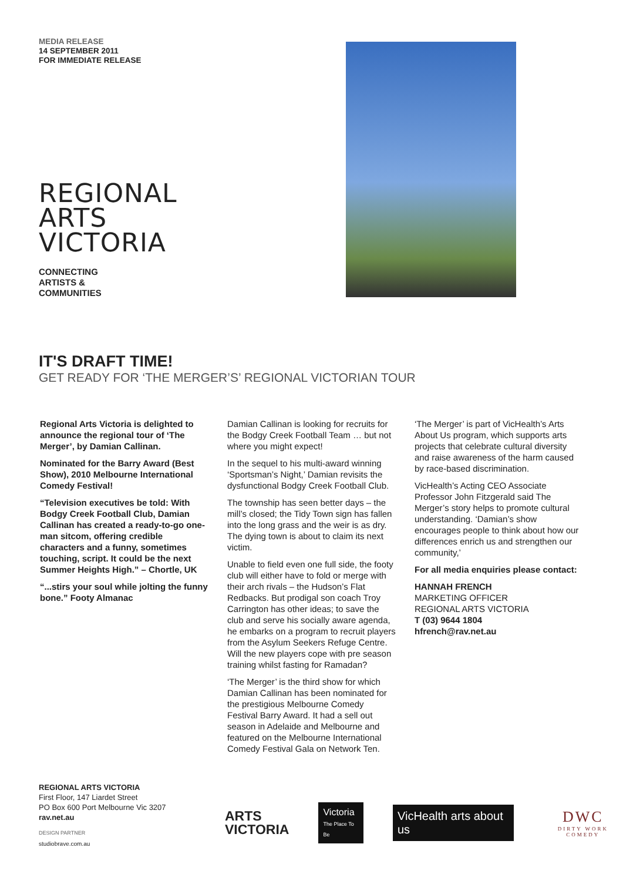MEDIA RELEASE
14 SEPTEMBER 2011
FOR IMMEDIATE RELEASE
REGIONAL
ARTS
VICTORIA
CONNECTING
ARTISTS &
COMMUNITIES
IT'S DRAFT TIME!
GET READY FOR ‘THE MERGER’S’ REGIONAL VICTORIAN TOUR
Regional Arts Victoria is delighted to announce the regional tour of ‘The Merger’, by Damian Callinan.
Nominated for the Barry Award (Best Show), 2010 Melbourne International Comedy Festival!
“Television executives be told: With Bodgy Creek Football Club, Damian Callinan has created a ready-to-go one-man sitcom, offering credible characters and a funny, sometimes touching, script. It could be the next Summer Heights High.” – Chortle, UK
“...stirs your soul while jolting the funny bone.” Footy Almanac
Damian Callinan is looking for recruits for the Bodgy Creek Football Team … but not where you might expect!
In the sequel to his multi-award winning ‘Sportsman’s Night,’ Damian revisits the dysfunctional Bodgy Creek Football Club.
The township has seen better days – the mill’s closed; the Tidy Town sign has fallen into the long grass and the weir is as dry. The dying town is about to claim its next victim.
Unable to field even one full side, the footy club will either have to fold or merge with their arch rivals – the Hudson’s Flat Redbacks. But prodigal son coach Troy Carrington has other ideas; to save the club and serve his socially aware agenda, he embarks on a program to recruit players from the Asylum Seekers Refuge Centre. Will the new players cope with pre season training whilst fasting for Ramadan?
‘The Merger’ is the third show for which Damian Callinan has been nominated for the prestigious Melbourne Comedy Festival Barry Award. It had a sell out season in Adelaide and Melbourne and featured on the Melbourne International Comedy Festival Gala on Network Ten.
‘The Merger’ is part of VicHealth’s Arts About Us program, which supports arts projects that celebrate cultural diversity and raise awareness of the harm caused by race-based discrimination.
VicHealth’s Acting CEO Associate Professor John Fitzgerald said The Merger’s story helps to promote cultural understanding. ‘Damian’s show encourages people to think about how our differences enrich us and strengthen our community,’
For all media enquiries please contact:
HANNAH FRENCH
MARKETING OFFICER
REGIONAL ARTS VICTORIA
T (03) 9644 1804
hfrench@rav.net.au
REGIONAL ARTS VICTORIA
First Floor, 147 Liardet Street
PO Box 600 Port Melbourne Vic 3207
rav.net.au
DESIGN PARTNER
studiobrave.com.au
ARTS
VICTORIA
Victoria
The Place To Be
VicHealth arts about us
DWC
DIRTY WORK COMEDY